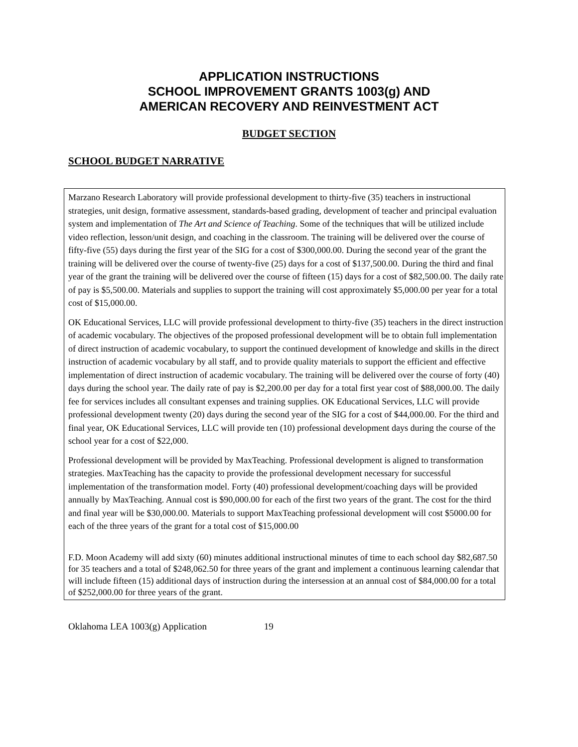APPLICATION INSTRUCTIONS
SCHOOL IMPROVEMENT GRANTS 1003(g) AND
AMERICAN RECOVERY AND REINVESTMENT ACT
BUDGET SECTION
SCHOOL BUDGET NARRATIVE
Marzano Research Laboratory will provide professional development to thirty-five (35) teachers in instructional strategies, unit design, formative assessment, standards-based grading, development of teacher and principal evaluation system and implementation of The Art and Science of Teaching. Some of the techniques that will be utilized include video reflection, lesson/unit design, and coaching in the classroom. The training will be delivered over the course of fifty-five (55) days during the first year of the SIG for a cost of $300,000.00. During the second year of the grant the training will be delivered over the course of twenty-five (25) days for a cost of $137,500.00. During the third and final year of the grant the training will be delivered over the course of fifteen (15) days for a cost of $82,500.00. The daily rate of pay is $5,500.00. Materials and supplies to support the training will cost approximately $5,000.00 per year for a total cost of $15,000.00.
OK Educational Services, LLC will provide professional development to thirty-five (35) teachers in the direct instruction of academic vocabulary. The objectives of the proposed professional development will be to obtain full implementation of direct instruction of academic vocabulary, to support the continued development of knowledge and skills in the direct instruction of academic vocabulary by all staff, and to provide quality materials to support the efficient and effective implementation of direct instruction of academic vocabulary. The training will be delivered over the course of forty (40) days during the school year. The daily rate of pay is $2,200.00 per day for a total first year cost of $88,000.00. The daily fee for services includes all consultant expenses and training supplies. OK Educational Services, LLC will provide professional development twenty (20) days during the second year of the SIG for a cost of $44,000.00. For the third and final year, OK Educational Services, LLC will provide ten (10) professional development days during the course of the school year for a cost of $22,000.
Professional development will be provided by MaxTeaching. Professional development is aligned to transformation strategies. MaxTeaching has the capacity to provide the professional development necessary for successful implementation of the transformation model. Forty (40) professional development/coaching days will be provided annually by MaxTeaching. Annual cost is $90,000.00 for each of the first two years of the grant. The cost for the third and final year will be $30,000.00. Materials to support MaxTeaching professional development will cost $5000.00 for each of the three years of the grant for a total cost of $15,000.00
F.D. Moon Academy will add sixty (60) minutes additional instructional minutes of time to each school day $82,687.50 for 35 teachers and a total of $248,062.50 for three years of the grant and implement a continuous learning calendar that will include fifteen (15) additional days of instruction during the intersession at an annual cost of $84,000.00 for a total of $252,000.00 for three years of the grant.
Oklahoma LEA 1003(g) Application 19